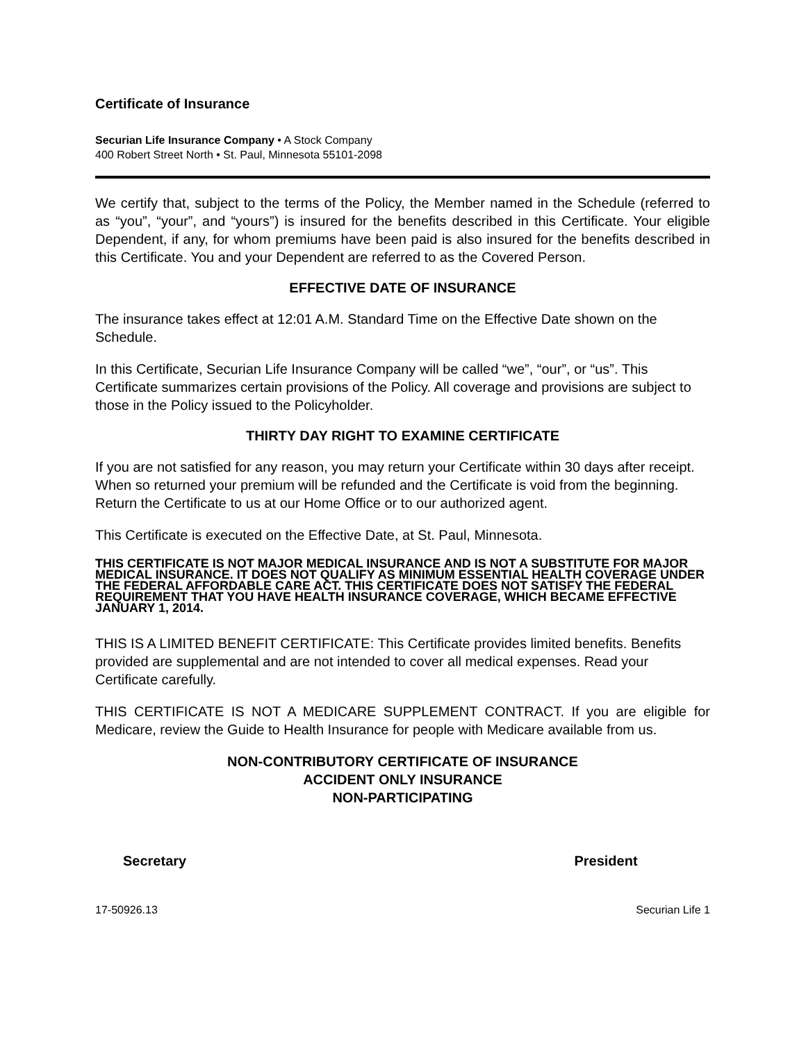Certificate of Insurance
Securian Life Insurance Company • A Stock Company
400 Robert Street North • St. Paul, Minnesota 55101-2098
We certify that, subject to the terms of the Policy, the Member named in the Schedule (referred to as “you”, “your”, and “yours”) is insured for the benefits described in this Certificate. Your eligible Dependent, if any, for whom premiums have been paid is also insured for the benefits described in this Certificate. You and your Dependent are referred to as the Covered Person.
EFFECTIVE DATE OF INSURANCE
The insurance takes effect at 12:01 A.M. Standard Time on the Effective Date shown on the Schedule.
In this Certificate, Securian Life Insurance Company will be called “we”, “our”, or “us”. This Certificate summarizes certain provisions of the Policy. All coverage and provisions are subject to those in the Policy issued to the Policyholder.
THIRTY DAY RIGHT TO EXAMINE CERTIFICATE
If you are not satisfied for any reason, you may return your Certificate within 30 days after receipt. When so returned your premium will be refunded and the Certificate is void from the beginning. Return the Certificate to us at our Home Office or to our authorized agent.
This Certificate is executed on the Effective Date, at St. Paul, Minnesota.
THIS CERTIFICATE IS NOT MAJOR MEDICAL INSURANCE AND IS NOT A SUBSTITUTE FOR MAJOR MEDICAL INSURANCE. IT DOES NOT QUALIFY AS MINIMUM ESSENTIAL HEALTH COVERAGE UNDER THE FEDERAL AFFORDABLE CARE ACT. THIS CERTIFICATE DOES NOT SATISFY THE FEDERAL REQUIREMENT THAT YOU HAVE HEALTH INSURANCE COVERAGE, WHICH BECAME EFFECTIVE JANUARY 1, 2014.
THIS IS A LIMITED BENEFIT CERTIFICATE: This Certificate provides limited benefits. Benefits provided are supplemental and are not intended to cover all medical expenses. Read your Certificate carefully.
THIS CERTIFICATE IS NOT A MEDICARE SUPPLEMENT CONTRACT. If you are eligible for Medicare, review the Guide to Health Insurance for people with Medicare available from us.
NON-CONTRIBUTORY CERTIFICATE OF INSURANCE
ACCIDENT ONLY INSURANCE
NON-PARTICIPATING
Secretary
President
17-50926.13 Securian Life 1